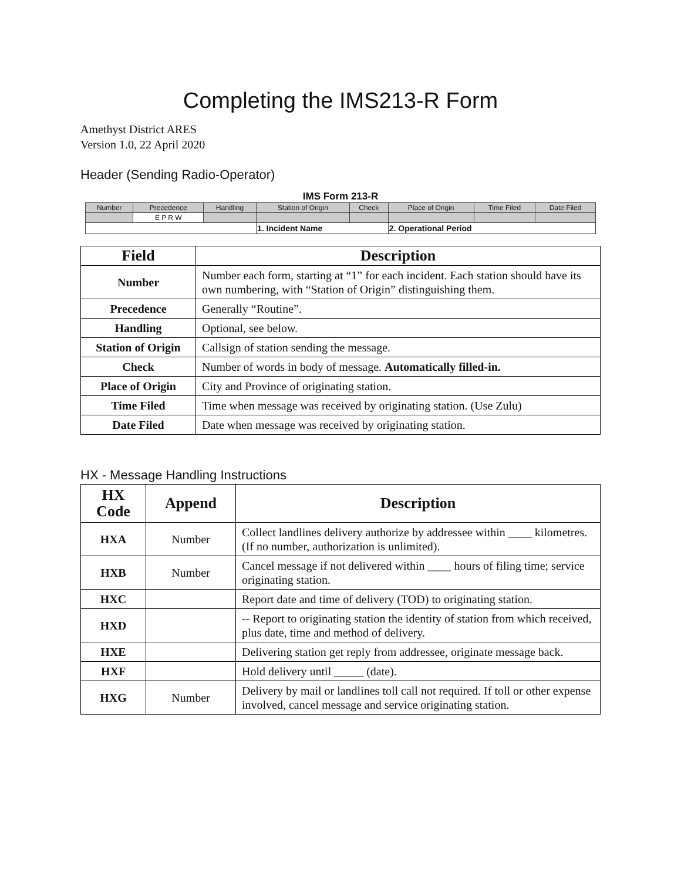Completing the IMS213-R Form
Amethyst District ARES
Version 1.0, 22 April 2020
Header (Sending Radio-Operator)
IMS Form 213-R
| Number | Precedence | Handling | Station of Origin | Check | Place of Origin | Time Filed | Date Filed |
| | E P R W | | | | | | |
| | | | 1. Incident Name | | 2. Operational Period | | |
| Field | Description |
| --- | --- |
| Number | Number each form, starting at “1” for each incident. Each station should have its own numbering, with “Station of Origin” distinguishing them. |
| Precedence | Generally “Routine”. |
| Handling | Optional, see below. |
| Station of Origin | Callsign of station sending the message. |
| Check | Number of words in body of message. Automatically filled-in. |
| Place of Origin | City and Province of originating station. |
| Time Filed | Time when message was received by originating station. (Use Zulu) |
| Date Filed | Date when message was received by originating station. |
HX - Message Handling Instructions
| HX Code | Append | Description |
| --- | --- | --- |
| HXA | Number | Collect landlines delivery authorize by addressee within ____ kilometres. (If no number, authorization is unlimited). |
| HXB | Number | Cancel message if not delivered within ____ hours of filing time; service originating station. |
| HXC | | Report date and time of delivery (TOD) to originating station. |
| HXD | | -- Report to originating station the identity of station from which received, plus date, time and method of delivery. |
| HXE | | Delivering station get reply from addressee, originate message back. |
| HXF | | Hold delivery until _____ (date). |
| HXG | Number | Delivery by mail or landlines toll call not required. If toll or other expense involved, cancel message and service originating station. |